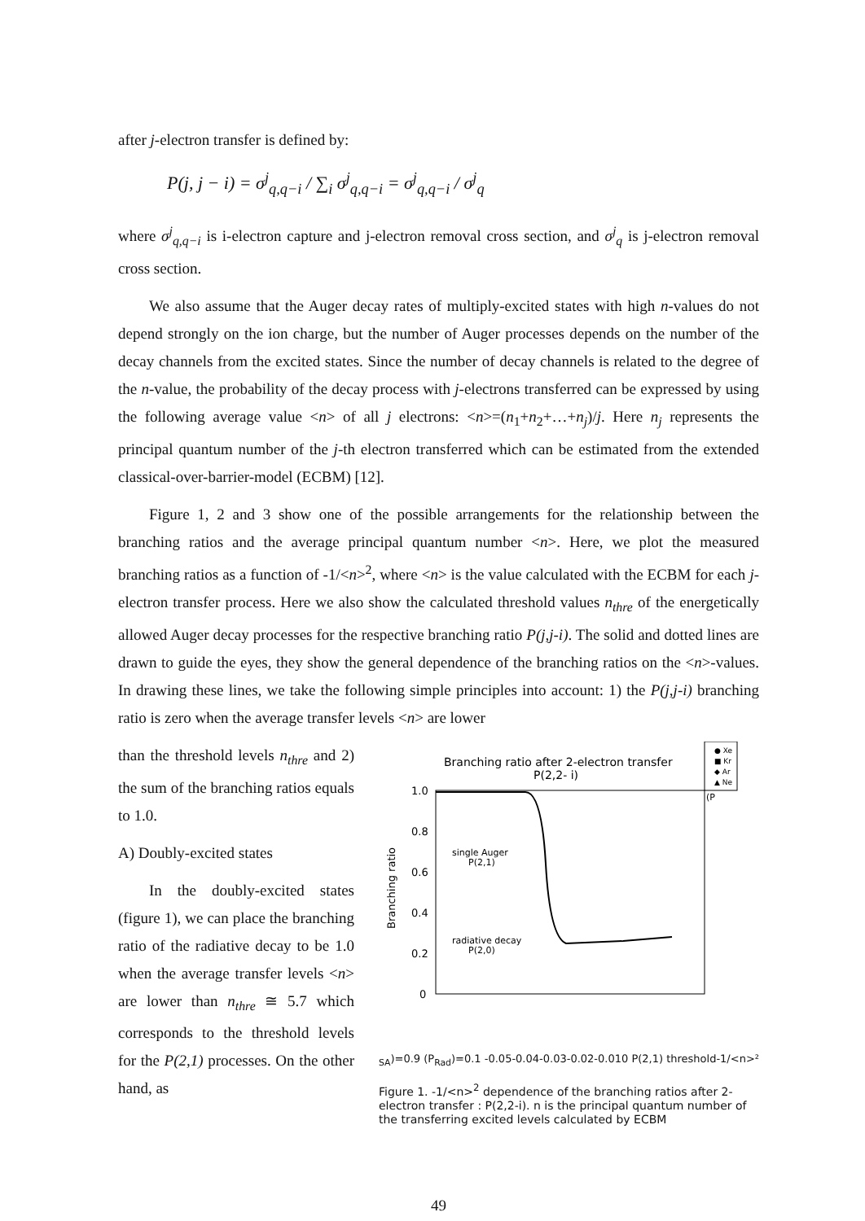after j-electron transfer is defined by:
P(j, j − i) = σ<sup>j</sup><sub>q,q−i</sub> / ∑<sub>i</sub> σ<sup>j</sup><sub>q,q−i</sub> = σ<sup>j</sup><sub>q,q−i</sub> / σ<sup>j</sup><sub>q</sub>
where σ<sup>j</sup><sub>q,q−i</sub> is i-electron capture and j-electron removal cross section, and σ<sup>j</sup><sub>q</sub> is j-electron removal cross section.
We also assume that the Auger decay rates of multiply-excited states with high n-values do not depend strongly on the ion charge, but the number of Auger processes depends on the number of the decay channels from the excited states. Since the number of decay channels is related to the degree of the n-value, the probability of the decay process with j-electrons transferred can be expressed by using the following average value <n> of all j electrons: <n>=(n<sub>1</sub>+n<sub>2</sub>+…+n<sub>j</sub>)/j. Here n<sub>j</sub> represents the principal quantum number of the j-th electron transferred which can be estimated from the extended classical-over-barrier-model (ECBM) [12].
Figure 1, 2 and 3 show one of the possible arrangements for the relationship between the branching ratios and the average principal quantum number <n>. Here, we plot the measured branching ratios as a function of -1/<n><sup>2</sup>, where <n> is the value calculated with the ECBM for each j-electron transfer process. Here we also show the calculated threshold values n<sub>thre</sub> of the energetically allowed Auger decay processes for the respective branching ratio P(j,j-i). The solid and dotted lines are drawn to guide the eyes, they show the general dependence of the branching ratios on the <n>-values. In drawing these lines, we take the following simple principles into account: 1) the P(j,j-i) branching ratio is zero when the average transfer levels <n> are lower
than the threshold levels n<sub>thre</sub> and 2) the sum of the branching ratios equals to 1.0.
A) Doubly-excited states
In the doubly-excited states (figure 1), we can place the branching ratio of the radiative decay to be 1.0 when the average transfer levels <n> are lower than n<sub>thre</sub> ≅ 5.7 which corresponds to the threshold levels for the P(2,1) processes. On the other hand, as
Branching ratio after 2-electron transfer
P(2,2- i)
● Xe
■ Kr
◆ Ar
▲ Ne
1.0
0.8
0.6
0.4
0.2
0
Branching ratio
single Auger
P(2,1)
radiative decay
P(2,0)
(PSA)=0.9
(PRad)=0.1
-0.05
-0.04
-0.03
-0.02
-0.01
0
P(2,1) threshold
-1/<n>²
Figure 1. -1/<n><sup>2</sup> dependence of the branching ratios after 2-electron transfer : P(2,2-i). n is the principal quantum number of the transferring excited levels calculated by ECBM
49